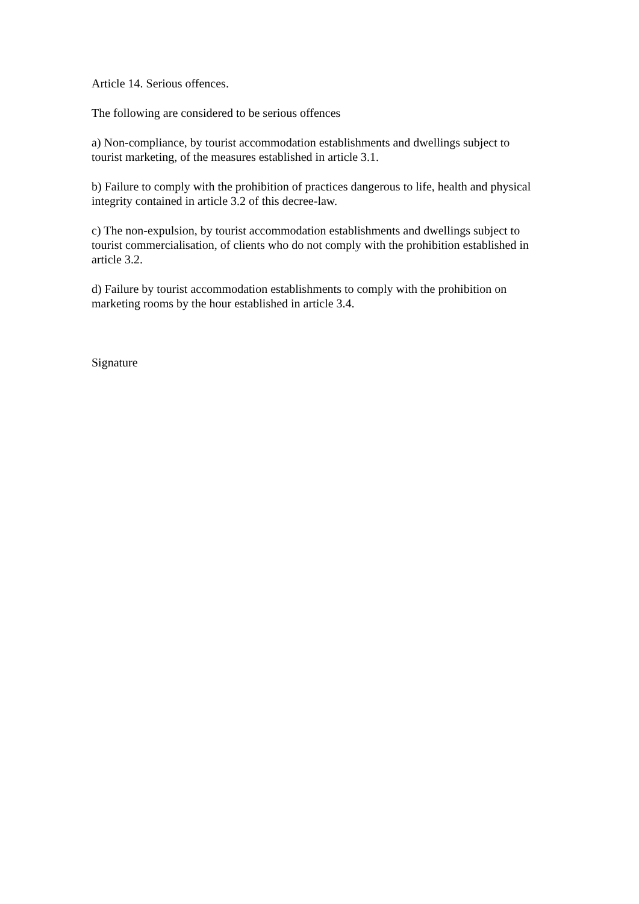Article 14. Serious offences.
The following are considered to be serious offences
a) Non-compliance, by tourist accommodation establishments and dwellings subject to tourist marketing, of the measures established in article 3.1.
b) Failure to comply with the prohibition of practices dangerous to life, health and physical integrity contained in article 3.2 of this decree-law.
c) The non-expulsion, by tourist accommodation establishments and dwellings subject to tourist commercialisation, of clients who do not comply with the prohibition established in article 3.2.
d) Failure by tourist accommodation establishments to comply with the prohibition on marketing rooms by the hour established in article 3.4.
Signature